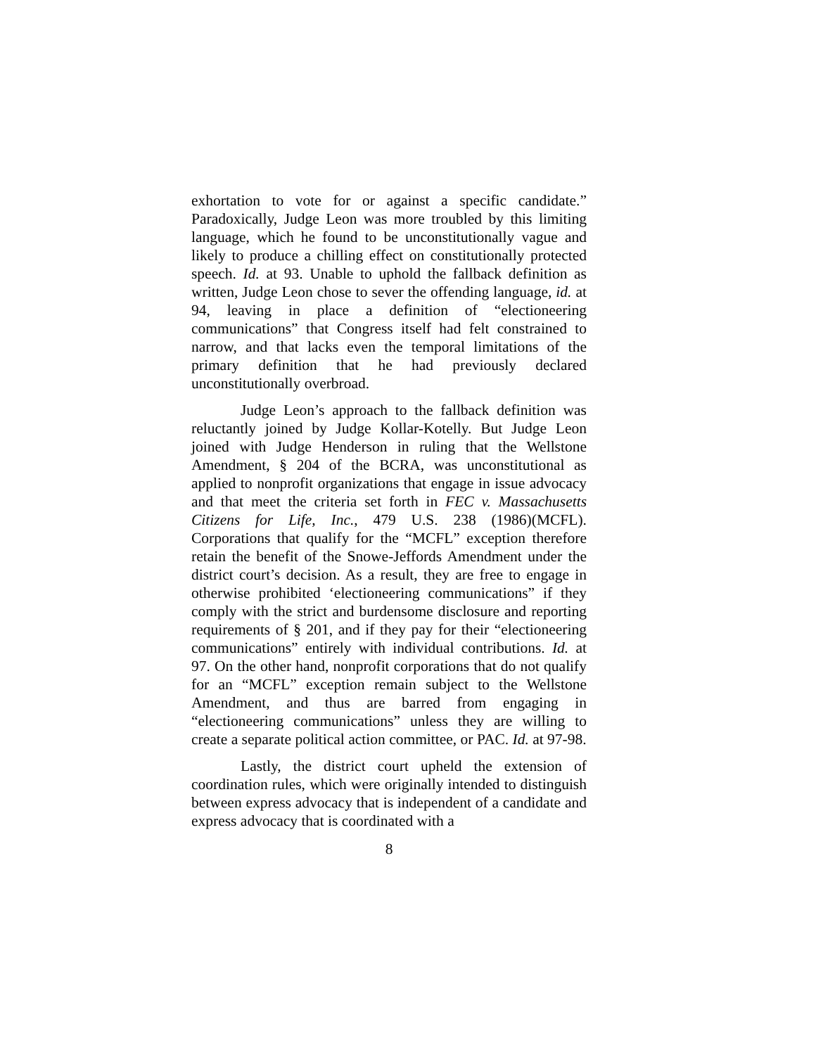exhortation to vote for or against a specific candidate.” Paradoxically, Judge Leon was more troubled by this limiting language, which he found to be unconstitutionally vague and likely to produce a chilling effect on constitutionally protected speech. Id. at 93. Unable to uphold the fallback definition as written, Judge Leon chose to sever the offending language, id. at 94, leaving in place a definition of “electioneering communications” that Congress itself had felt constrained to narrow, and that lacks even the temporal limitations of the primary definition that he had previously declared unconstitutionally overbroad.
Judge Leon’s approach to the fallback definition was reluctantly joined by Judge Kollar-Kotelly. But Judge Leon joined with Judge Henderson in ruling that the Wellstone Amendment, § 204 of the BCRA, was unconstitutional as applied to nonprofit organizations that engage in issue advocacy and that meet the criteria set forth in FEC v. Massachusetts Citizens for Life, Inc., 479 U.S. 238 (1986)(MCFL). Corporations that qualify for the “MCFL” exception therefore retain the benefit of the Snowe-Jeffords Amendment under the district court’s decision. As a result, they are free to engage in otherwise prohibited ‘electioneering communications” if they comply with the strict and burdensome disclosure and reporting requirements of § 201, and if they pay for their “electioneering communications” entirely with individual contributions. Id. at 97. On the other hand, nonprofit corporations that do not qualify for an “MCFL” exception remain subject to the Wellstone Amendment, and thus are barred from engaging in “electioneering communications” unless they are willing to create a separate political action committee, or PAC. Id. at 97-98.
Lastly, the district court upheld the extension of coordination rules, which were originally intended to distinguish between express advocacy that is independent of a candidate and express advocacy that is coordinated with a
8